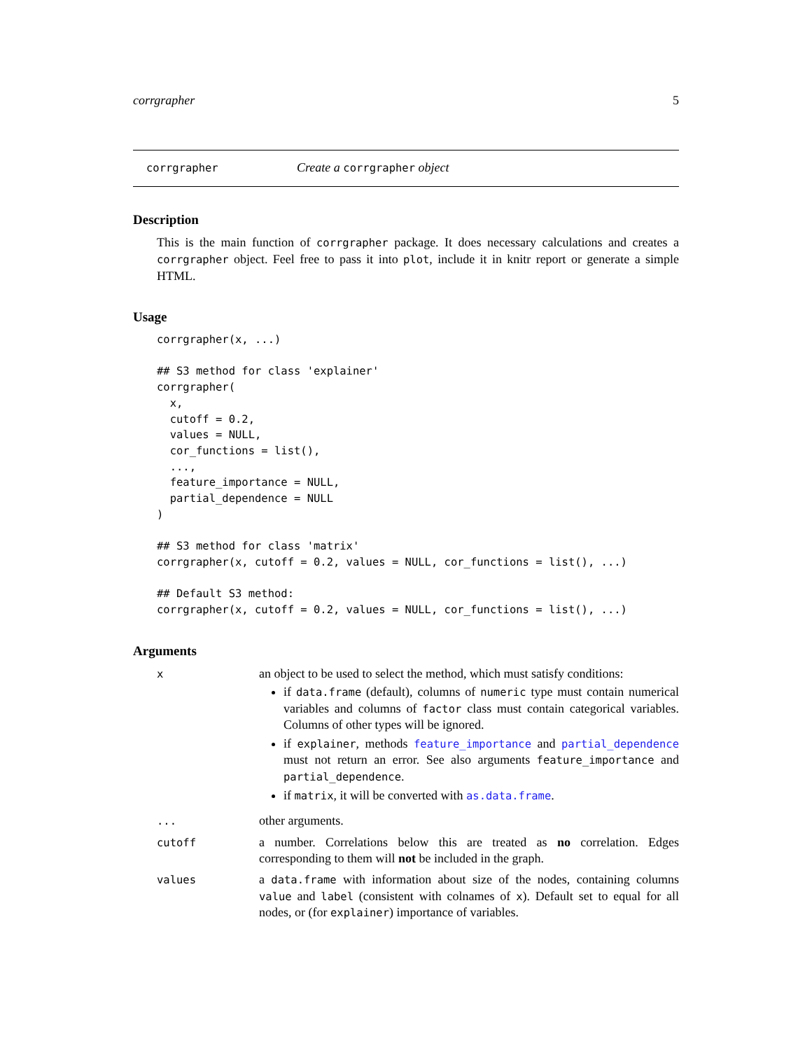corrgrapher 5
corrgrapher Create a corrgrapher object
Description
This is the main function of corrgrapher package. It does necessary calculations and creates a corrgrapher object. Feel free to pass it into plot, include it in knitr report or generate a simple HTML.
Usage
corrgrapher(x, ...)

## S3 method for class 'explainer'
corrgrapher(
  x,
  cutoff = 0.2,
  values = NULL,
  cor_functions = list(),
  ...,
  feature_importance = NULL,
  partial_dependence = NULL
)

## S3 method for class 'matrix'
corrgrapher(x, cutoff = 0.2, values = NULL, cor_functions = list(), ...)

## Default S3 method:
corrgrapher(x, cutoff = 0.2, values = NULL, cor_functions = list(), ...)
Arguments
| x | an object to be used to select the method, which must satisfy conditions: if data.frame (default), columns of numeric type must contain numerical variables and columns of factor class must contain categorical variables. Columns of other types will be ignored. if explainer , methods feature_importance and partial_dependence must not return an error. See also arguments feature_importance and partial_dependence . if matrix , it will be converted with as.data.frame . |
| ... | other arguments. |
| cutoff | a number. Correlations below this are treated as no correlation. Edges corresponding to them will not be included in the graph. |
| values | a data.frame with information about size of the nodes, containing columns value and label (consistent with colnames of x ). Default set to equal for all nodes, or (for explainer ) importance of variables. |